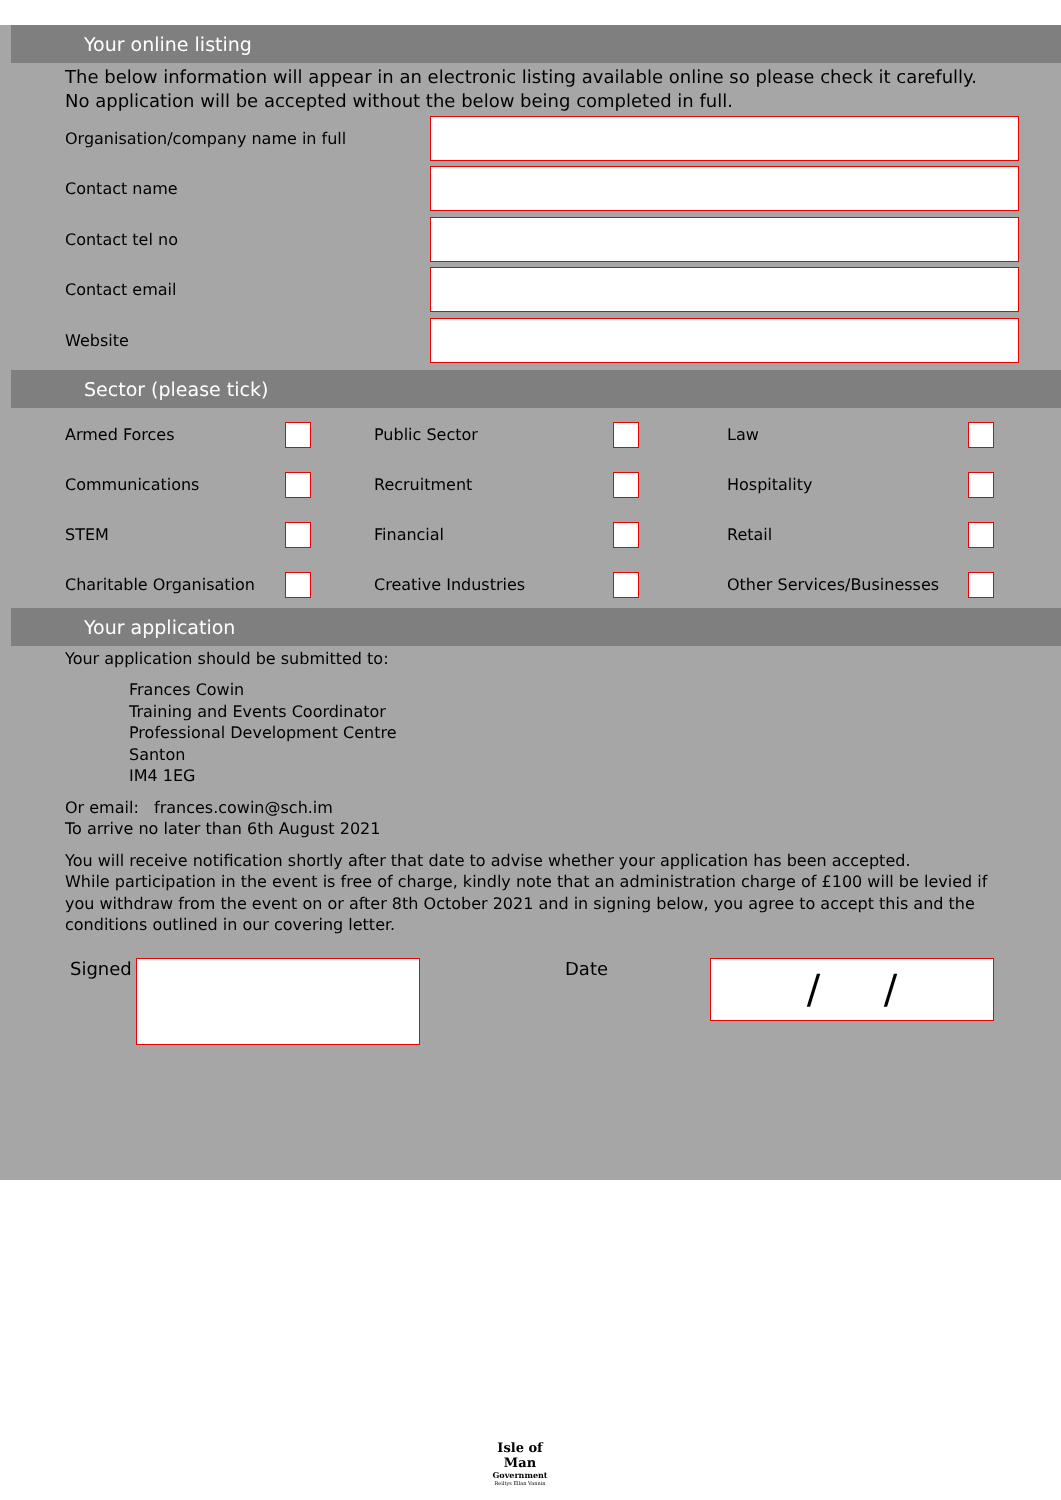Your online listing
The below information will appear in an electronic listing available online so please check it carefully.
No application will be accepted without the below being completed in full.
Organisation/company name in full
Contact name
Contact tel no
Contact email
Website
Sector (please tick)
Armed Forces
Public Sector
Law
Communications
Recruitment
Hospitality
STEM
Financial
Retail
Charitable Organisation
Creative Industries
Other Services/Businesses
Your application
Your application should be submitted to:
Frances Cowin
Training and Events Coordinator
Professional Development Centre
Santon
IM4 1EG
Or email: frances.cowin@sch.im
To arrive no later than 6th August 2021
You will receive notification shortly after that date to advise whether your application has been accepted.
While participation in the event is free of charge, kindly note that an administration charge of £100 will be levied if you withdraw from the event on or after 8th October 2021 and in signing below, you agree to accept this and the conditions outlined in our covering letter.
Signed Date
/ /
Isle of Man
Government
Reiltys Ellan Vannin